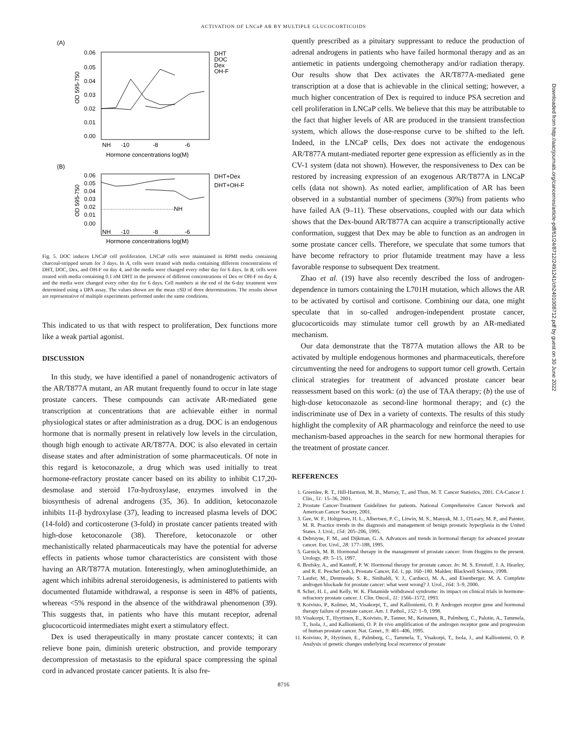ACTIVATION OF LNCaP AR BY MULTIPLE GLUCOCORTICOIDS
(A)
0.06
0.05
0.04
0.03
0.02
0.01
0.00
OD 595-750
NH
-10
-8
-6
Hormone concentrations log(M)
DHT
DOC
Dex
OH-F
(B)
0.06
0.05
0.04
0.03
0.02
0.01
0.00
OD 595-750
NH
NH
-10
-8
-6
DHT+Dex
DHT+OH-F
Hormone concentrations log(M)
Fig. 5. DOC induces LNCaP cell proliferation. LNCaP cells were maintained in RPMI media containing charcoal-stripped serum for 3 days. In A, cells were treated with media containing different concentrations of DHT, DOC, Dex, and OH-F on day 4, and the media were changed every other day for 6 days. In B, cells were treated with media containing 0.1 nM DHT in the presence of different concentrations of Dex or OH-F on day 4, and the media were changed every other day for 6 days. Cell numbers at the end of the 6-day treatment were determined using a DPA assay. The values shown are the mean ±SD of three determinations. The results shown are representative of multiple experiments performed under the same conditions.
This indicated to us that with respect to proliferation, Dex functions more like a weak partial agonist.
DISCUSSION
In this study, we have identified a panel of nonandrogenic activators of the AR/T877A mutant, an AR mutant frequently found to occur in late stage prostate cancers. These compounds can activate AR-mediated gene transcription at concentrations that are achievable either in normal physiological states or after administration as a drug. DOC is an endogenous hormone that is normally present in relatively low levels in the circulation, though high enough to activate AR/T877A. DOC is also elevated in certain disease states and after administration of some pharmaceuticals. Of note in this regard is ketoconazole, a drug which was used initially to treat hormone-refractory prostate cancer based on its ability to inhibit C17,20-desmolase and steroid 17α-hydroxylase, enzymes involved in the biosynthesis of adrenal androgens (35, 36). In addition, ketoconazole inhibits 11-β hydroxylase (37), leading to increased plasma levels of DOC (14-fold) and corticosterone (3-fold) in prostate cancer patients treated with high-dose ketoconazole (38). Therefore, ketoconazole or other mechanistically related pharmaceuticals may have the potential for adverse effects in patients whose tumor characteristics are consistent with those having an AR/T877A mutation. Interestingly, when aminoglutethimide, an agent which inhibits adrenal steroidogenesis, is administered to patients with documented flutamide withdrawal, a response is seen in 48% of patients, whereas <5% respond in the absence of the withdrawal phenomenon (39). This suggests that, in patients who have this mutant receptor, adrenal glucocorticoid intermediates might exert a stimulatory effect.
Dex is used therapeutically in many prostate cancer contexts; it can relieve bone pain, diminish ureteric obstruction, and provide temporary decompression of metastasis to the epidural space compressing the spinal cord in advanced prostate cancer patients. It is also fre-
quently prescribed as a pituitary suppressant to reduce the production of adrenal androgens in patients who have failed hormonal therapy and as an antiemetic in patients undergoing chemotherapy and/or radiation therapy. Our results show that Dex activates the AR/T877A-mediated gene transcription at a dose that is achievable in the clinical setting; however, a much higher concentration of Dex is required to induce PSA secretion and cell proliferation in LNCaP cells. We believe that this may be attributable to the fact that higher levels of AR are produced in the transient transfection system, which allows the dose-response curve to be shifted to the left. Indeed, in the LNCaP cells, Dex does not activate the endogenous AR/T877A mutant-mediated reporter gene expression as efficiently as in the CV-1 system (data not shown). However, the responsiveness to Dex can be restored by increasing expression of an exogenous AR/T877A in LNCaP cells (data not shown). As noted earlier, amplification of AR has been observed in a substantial number of specimens (30%) from patients who have failed AA (9–11). These observations, coupled with our data which shows that the Dex-bound AR/T877A can acquire a transcriptionally active conformation, suggest that Dex may be able to function as an androgen in some prostate cancer cells. Therefore, we speculate that some tumors that have become refractory to prior flutamide treatment may have a less favorable response to subsequent Dex treatment.
Zhao et al. (19) have also recently described the loss of androgen-dependence in tumors containing the L701H mutation, which allows the AR to be activated by cortisol and cortisone. Combining our data, one might speculate that in so-called androgen-independent prostate cancer, glucocorticoids may stimulate tumor cell growth by an AR-mediated mechanism.
Our data demonstrate that the T877A mutation allows the AR to be activated by multiple endogenous hormones and pharmaceuticals, therefore circumventing the need for androgens to support tumor cell growth. Certain clinical strategies for treatment of advanced prostate cancer bear reassessment based on this work: (a) the use of TAA therapy; (b) the use of high-dose ketoconazole as second-line hormonal therapy; and (c) the indiscriminate use of Dex in a variety of contexts. The results of this study highlight the complexity of AR pharmacology and reinforce the need to use mechanism-based approaches in the search for new hormonal therapies for the treatment of prostate cancer.
REFERENCES
1. Greenlee, R. T., Hill-Harmon, M. B., Murray, T., and Thun, M. T. Cancer Statistics, 2001. CA-Cancer J. Clin., 51: 15–36, 2001.
2. Prostate Cancer-Treatment Guidelines for patients. National Comprehensive Cancer Network and American Cancer Society, 2001.
3. Gee, W. F., Holtgrewe, H. L., Albertsen, P. C., Litwin, M. S., Manyak, M. J., O'Leary, M. P., and Painter, M. R. Practice trends in the diagnosis and management of benign prostatic hyperplasia in the United States. J. Urol., 154: 205–206, 1995.
4. Debruyne, F. M., and Dijkman, G. A. Advances and trends in hormonal therapy for advanced prostate cancer. Eur. Urol., 28: 177–188, 1995.
5. Garnick, M. B. Hormonal therapy in the management of prostate cancer: from Huggins to the present. Urology, 49: 5–15, 1997.
6. Brufsky, A., and Kantoff, P. W. Hormonal therapy for prostate cancer. In: M. S. Ernstoff, J. A. Hearley, and R. E. Peschet (eds.), Prostate Cancer, Ed. 1, pp. 160–180. Malden: Blackwell Science, 1998.
7. Laufer, M., Denmeade, S. R., Sinibaldi, V. J., Carducci, M. A., and Eisenberger, M. A. Complete androgen blockade for prostate cancer: what went wrong? J. Urol., 164: 3–9, 2000.
8. Scher, H. I., and Kelly, W. K. Flutamide withdrawal syndrome: its impact on clinical trials in hormone-refractory prostate cancer. J. Clin. Oncol., 11: 1566–1572, 1993.
9. Koivisto, P., Kolmer, M., Visakorpi, T., and Kallioniemi, O. P. Androgen receptor gene and hormonal therapy failure of prostate cancer. Am. J. Pathol., 152: 1–9, 1998.
10. Visakorpi, T., Hyytinen, E., Koivisto, P., Tanner, M., Keinanen, R., Palmberg, C., Palotie, A., Tammela, T., Isola, J., and Kallioniemi, O. P. In vivo amplification of the androgen receptor gene and progression of human prostate cancer. Nat. Genet., 9: 401–406, 1995.
11. Koivisto, P., Hyytinen, E., Palmberg, C., Tammela, T., Visakorpi, T., Isola, J., and Kallioniemi, O. P. Analysis of genetic changes underlying local recurrence of prostate
8716
Downloaded from http://aacrjournals.org/cancerres/article-pdf/61/24/8712/2491241/ch2401008712.pdf by guest on 30 June 2022